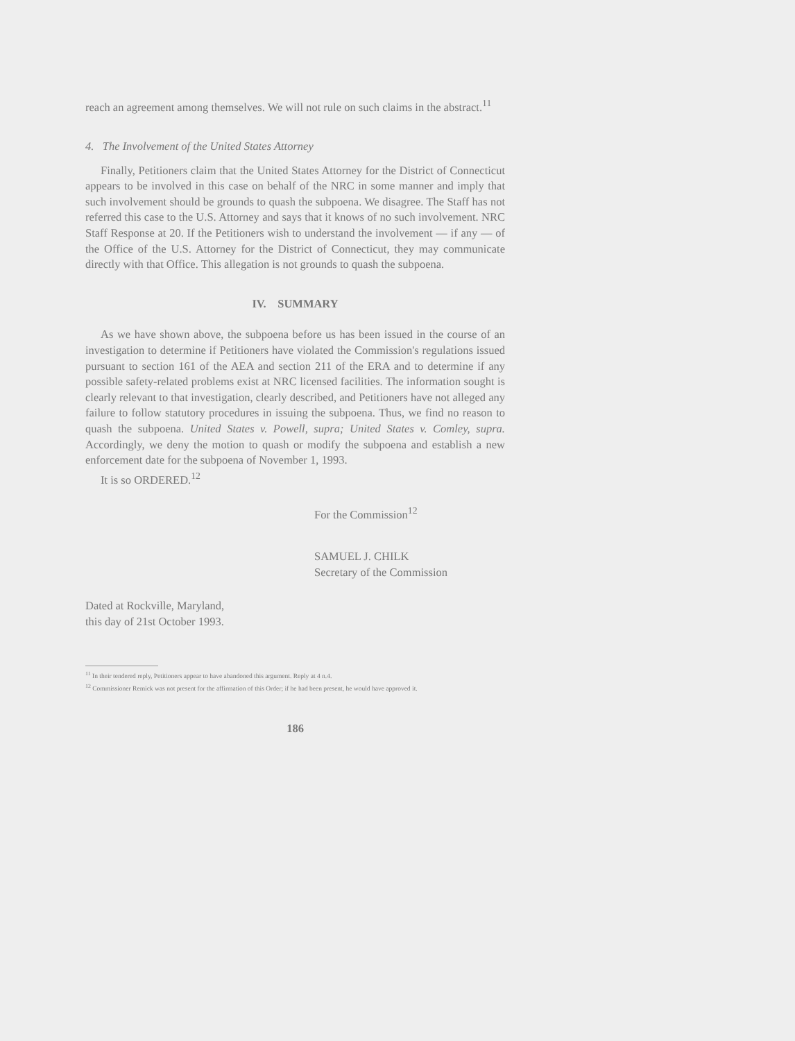reach an agreement among themselves. We will not rule on such claims in the abstract.<sup>11</sup>
4. The Involvement of the United States Attorney
Finally, Petitioners claim that the United States Attorney for the District of Connecticut appears to be involved in this case on behalf of the NRC in some manner and imply that such involvement should be grounds to quash the subpoena. We disagree. The Staff has not referred this case to the U.S. Attorney and says that it knows of no such involvement. NRC Staff Response at 20. If the Petitioners wish to understand the involvement — if any — of the Office of the U.S. Attorney for the District of Connecticut, they may communicate directly with that Office. This allegation is not grounds to quash the subpoena.
IV. SUMMARY
As we have shown above, the subpoena before us has been issued in the course of an investigation to determine if Petitioners have violated the Commission's regulations issued pursuant to section 161 of the AEA and section 211 of the ERA and to determine if any possible safety-related problems exist at NRC licensed facilities. The information sought is clearly relevant to that investigation, clearly described, and Petitioners have not alleged any failure to follow statutory procedures in issuing the subpoena. Thus, we find no reason to quash the subpoena. United States v. Powell, supra; United States v. Comley, supra. Accordingly, we deny the motion to quash or modify the subpoena and establish a new enforcement date for the subpoena of November 1, 1993.
It is so ORDERED.<sup>12</sup>
For the Commission<sup>12</sup>
SAMUEL J. CHILK
Secretary of the Commission
Dated at Rockville, Maryland,
this day of 21st October 1993.
<sup>11</sup> In their tendered reply, Petitioners appear to have abandoned this argument. Reply at 4 n.4.
<sup>12</sup> Commissioner Remick was not present for the affirmation of this Order; if he had been present, he would have approved it.
186